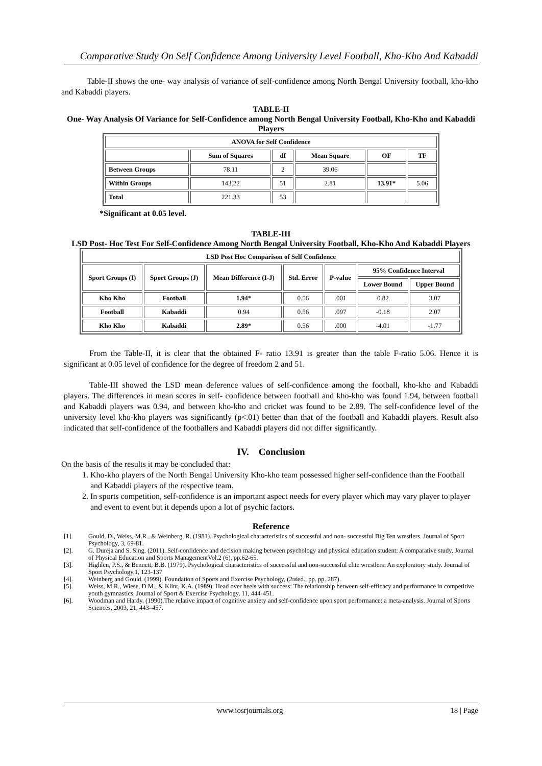Comparative Study On Self Confidence Among University Level Football, Kho-Kho And Kabaddi
Table-II shows the one- way analysis of variance of self-confidence among North Bengal University football, kho-kho and Kabaddi players.
TABLE-II
One- Way Analysis Of Variance for Self-Confidence among North Bengal University Football, Kho-Kho and Kabaddi Players
| ANOVA for Self Confidence | | | | | |
| --- | --- | --- | --- | --- | --- |
| | Sum of Squares | df | Mean Square | OF | TF |
| Between Groups | 78.11 | 2 | 39.06 | | |
| Within Groups | 143.22 | 51 | 2.81 | 13.91* | 5.06 |
| Total | 221.33 | 53 | | | |
*Significant at 0.05 level.
TABLE-III
LSD Post- Hoc Test For Self-Confidence Among North Bengal University Football, Kho-Kho And Kabaddi Players
| LSD Post Hoc Comparison of Self Confidence | | | | | | |
| --- | --- | --- | --- | --- | --- | --- |
| Sport Groups (I) | Sport Groups (J) | Mean Difference (I-J) | Std. Error | P-value | 95% Confidence Interval | |
| | | | | | Lower Bound | Upper Bound |
| Kho Kho | Football | 1.94* | 0.56 | .001 | 0.82 | 3.07 |
| Football | Kabaddi | 0.94 | 0.56 | .097 | -0.18 | 2.07 |
| Kho Kho | Kabaddi | 2.89* | 0.56 | .000 | -4.01 | -1.77 |
From the Table-II, it is clear that the obtained F- ratio 13.91 is greater than the table F-ratio 5.06. Hence it is significant at 0.05 level of confidence for the degree of freedom 2 and 51.
Table-III showed the LSD mean deference values of self-confidence among the football, kho-kho and Kabaddi players. The differences in mean scores in self- confidence between football and kho-kho was found 1.94, between football and Kabaddi players was 0.94, and between kho-kho and cricket was found to be 2.89. The self-confidence level of the university level kho-kho players was significantly (p<.01) better than that of the football and Kabaddi players. Result also indicated that self-confidence of the footballers and Kabaddi players did not differ significantly.
IV. Conclusion
On the basis of the results it may be concluded that:
1. Kho-kho players of the North Bengal University Kho-kho team possessed higher self-confidence than the Football and Kabaddi players of the respective team.
2. In sports competition, self-confidence is an important aspect needs for every player which may vary player to player and event to event but it depends upon a lot of psychic factors.
Reference
[1]. Gould, D., Weiss, M.R., & Weinberg, R. (1981). Psychological characteristics of successful and non- successful Big Ten wrestlers. Journal of Sport Psychology, 3, 69-81.
[2]. G. Dureja and S. Sing. (2011). Self-confidence and decision making between psychology and physical education student: A comparative study. Journal of Physical Education and Sports ManagementVol.2 (6), pp.62-65.
[3]. Highlen, P.S., & Bennett, B.B. (1979). Psychological characteristics of successful and non-successful elite wrestlers: An exploratory study. Journal of Sport Psychology,1, 123-137
[4]. Weinberg and Gould. (1999). Foundation of Sports and Exercise Psychology, (2<sup>nd</sup> ed., pp. pp. 287).
[5]. Weiss, M.R., Wiese, D.M., & Klint, K.A. (1989). Head over heels with success: The relationship between self-efficacy and performance in competitive youth gymnastics. Journal of Sport & Exercise Psychology, 11, 444-451.
[6]. Woodman and Hardy. (1990).The relative impact of cognitive anxiety and self-confidence upon sport performance: a meta-analysis. Journal of Sports Sciences, 2003, 21, 443–457.
www.iosrjournals.org 18 | Page